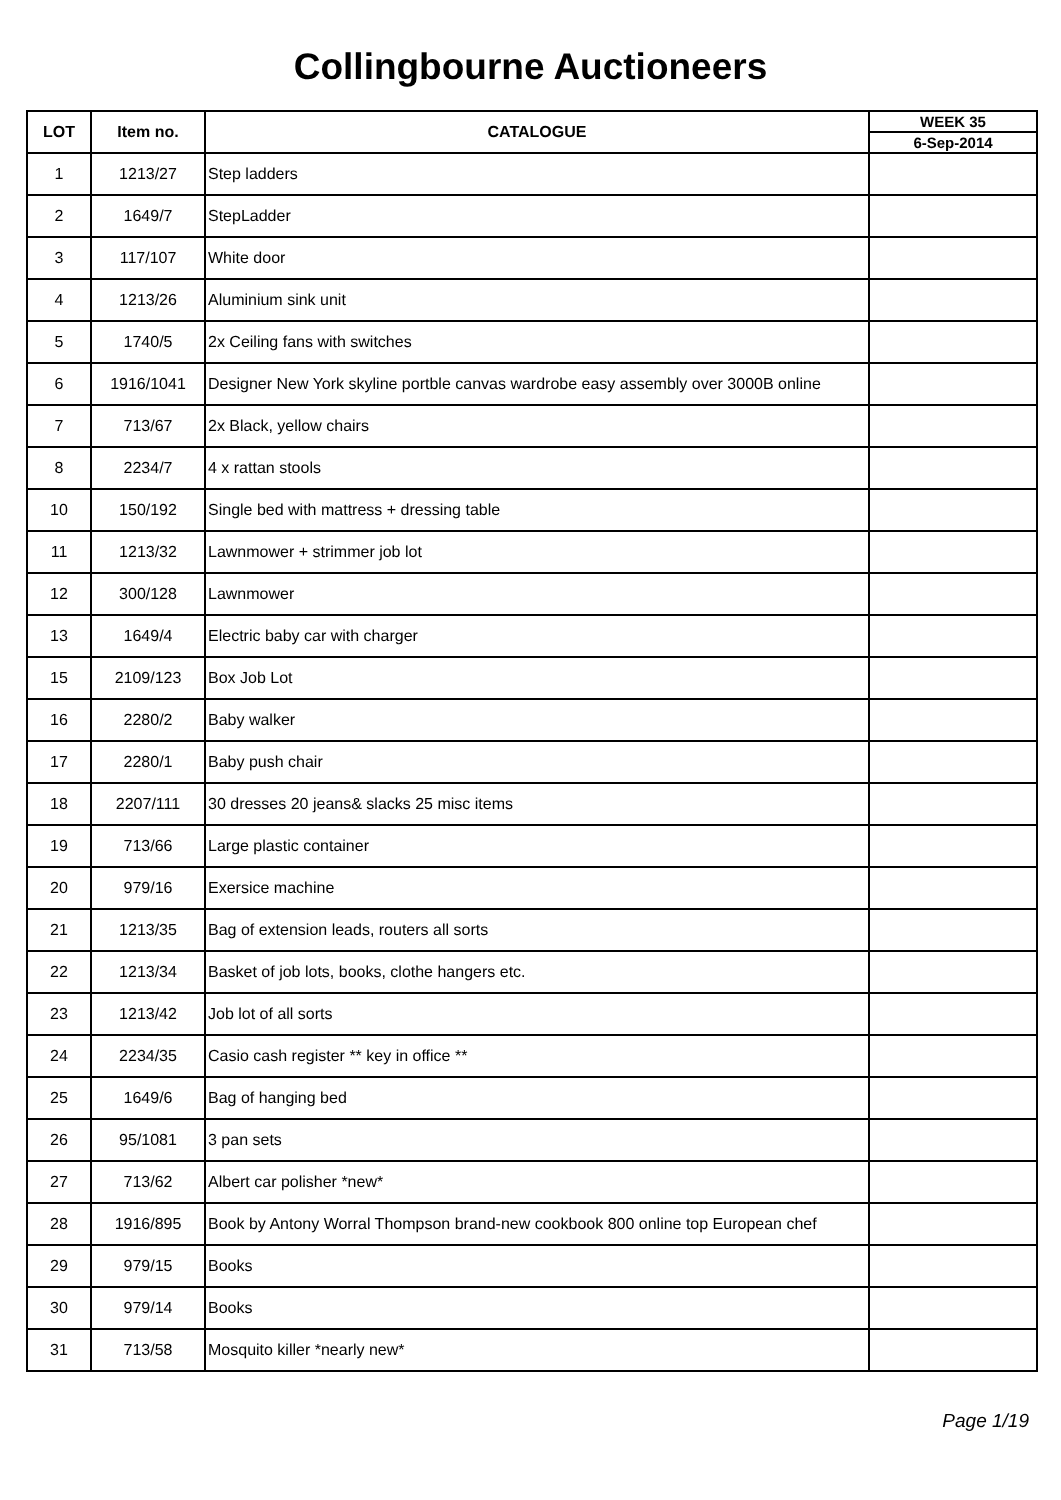Collingbourne Auctioneers
| LOT | Item no. | CATALOGUE | WEEK 35 |
| --- | --- | --- | --- |
| | | | 6-Sep-2014 |
| 1 | 1213/27 | Step ladders | |
| 2 | 1649/7 | StepLadder | |
| 3 | 117/107 | White door | |
| 4 | 1213/26 | Aluminium sink unit | |
| 5 | 1740/5 | 2x Ceiling fans with switches | |
| 6 | 1916/1041 | Designer New York skyline portble canvas wardrobe easy assembly over 3000B online | |
| 7 | 713/67 | 2x Black, yellow chairs | |
| 8 | 2234/7 | 4 x rattan stools | |
| 10 | 150/192 | Single bed with mattress + dressing table | |
| 11 | 1213/32 | Lawnmower + strimmer job lot | |
| 12 | 300/128 | Lawnmower | |
| 13 | 1649/4 | Electric baby car with charger | |
| 15 | 2109/123 | Box Job Lot | |
| 16 | 2280/2 | Baby walker | |
| 17 | 2280/1 | Baby push chair | |
| 18 | 2207/111 | 30 dresses 20 jeans& slacks 25 misc items | |
| 19 | 713/66 | Large plastic container | |
| 20 | 979/16 | Exersice machine | |
| 21 | 1213/35 | Bag of extension leads, routers all sorts | |
| 22 | 1213/34 | Basket of job lots, books, clothe hangers etc. | |
| 23 | 1213/42 | Job lot of all sorts | |
| 24 | 2234/35 | Casio cash register ** key in office ** | |
| 25 | 1649/6 | Bag of hanging bed | |
| 26 | 95/1081 | 3 pan sets | |
| 27 | 713/62 | Albert car polisher *new* | |
| 28 | 1916/895 | Book by Antony Worral Thompson brand-new cookbook 800 online top European chef | |
| 29 | 979/15 | Books | |
| 30 | 979/14 | Books | |
| 31 | 713/58 | Mosquito killer *nearly new* | |
Page 1/19